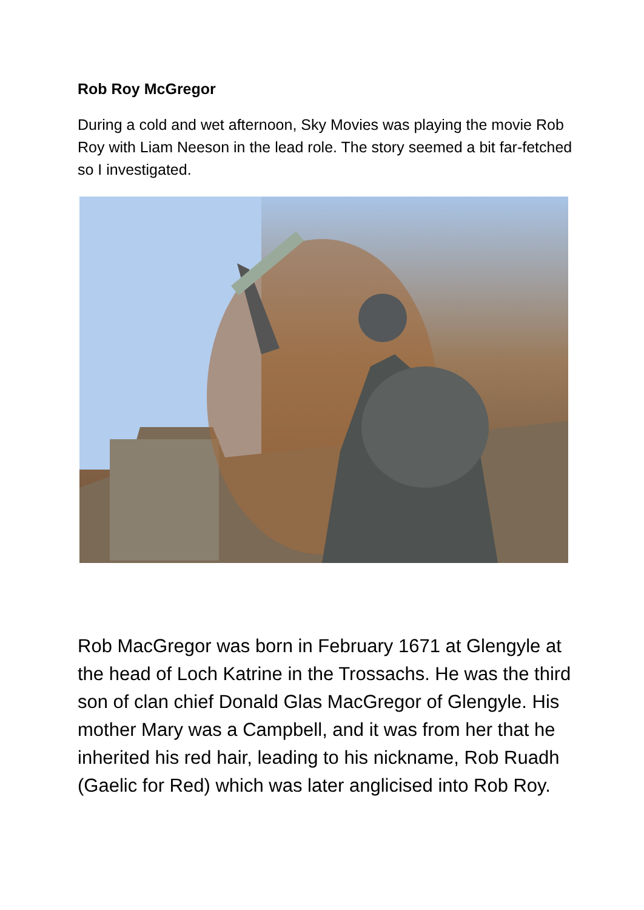Rob Roy McGregor
During a cold and wet afternoon, Sky Movies was playing the movie Rob Roy with Liam Neeson in the lead role. The story seemed a bit far-fetched so I investigated.
Rob MacGregor was born in February 1671 at Glengyle at the head of Loch Katrine in the Trossachs. He was the third son of clan chief Donald Glas MacGregor of Glengyle. His mother Mary was a Campbell, and it was from her that he inherited his red hair, leading to his nickname, Rob Ruadh (Gaelic for Red) which was later anglicised into Rob Roy.